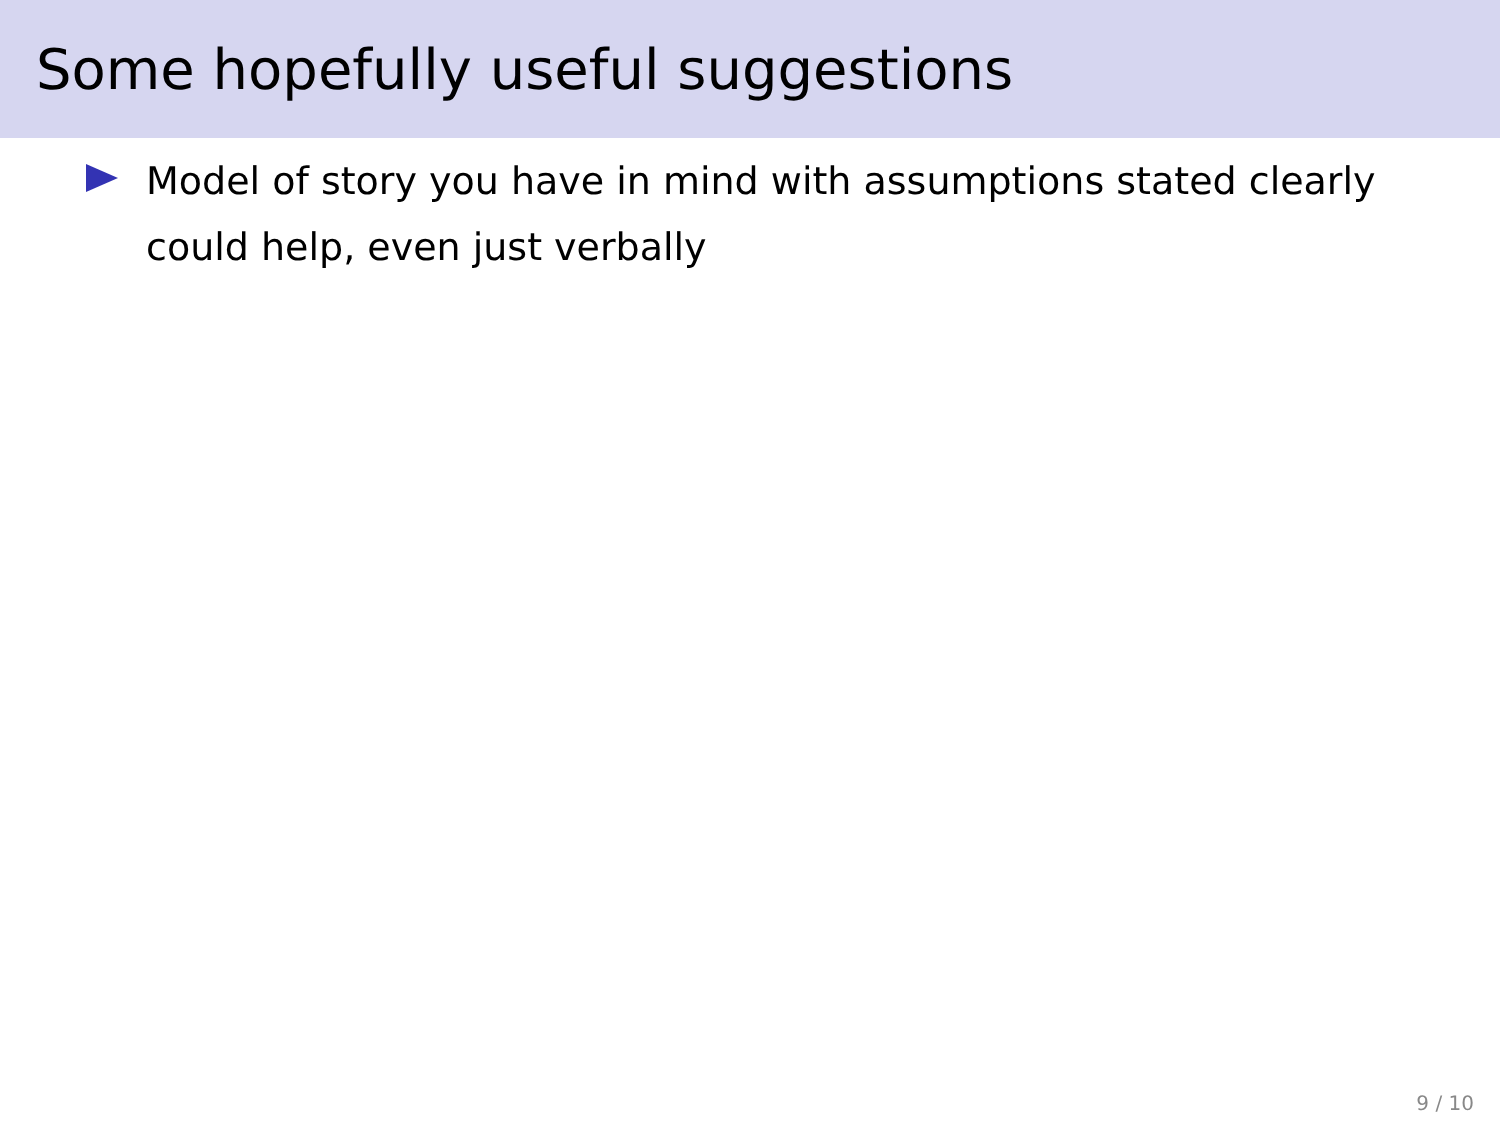Some hopefully useful suggestions
Model of story you have in mind with assumptions stated clearly could help, even just verbally
9 / 10